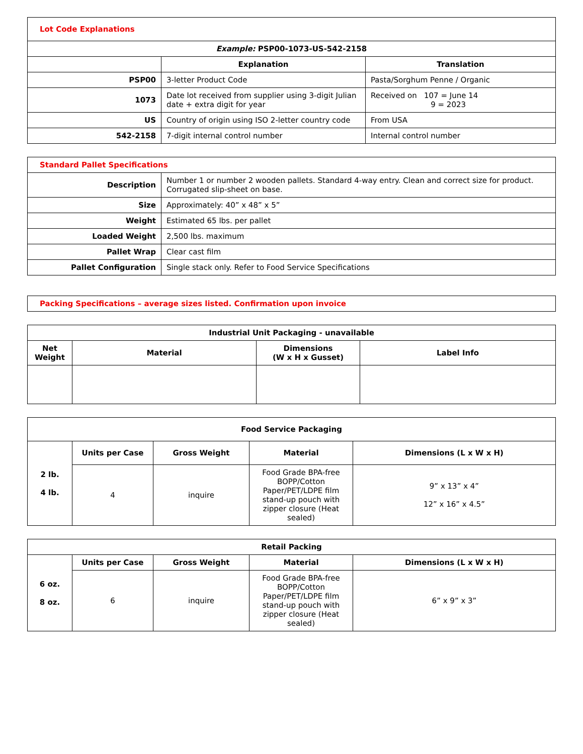| Lot Code Explanations | | |
| Example: PSP00-1073-US-542-2158 | | |
| | Explanation | Translation |
| PSP00 | 3-letter Product Code | Pasta/Sorghum Penne / Organic |
| 1073 | Date lot received from supplier using 3-digit Julian date + extra digit for year | Received on 107 = June 14 9 = 2023 |
| US | Country of origin using ISO 2-letter country code | From USA |
| 542-2158 | 7-digit internal control number | Internal control number |
| Standard Pallet Specifications | |
| Description | Number 1 or number 2 wooden pallets. Standard 4-way entry. Clean and correct size for product. Corrugated slip-sheet on base. |
| Size | Approximately: 40” x 48” x 5” |
| Weight | Estimated 65 lbs. per pallet |
| Loaded Weight | 2,500 lbs. maximum |
| Pallet Wrap | Clear cast film |
| Pallet Configuration | Single stack only. Refer to Food Service Specifications |
| Packing Specifications – average sizes listed. Confirmation upon invoice |
| Industrial Unit Packaging - unavailable | | | |
| --- | --- | --- | --- |
| Net Weight | Material | Dimensions (W x H x Gusset) | Label Info |
| Food Service Packaging | | | | |
| --- | --- | --- | --- | --- |
| 2 lb. 4 lb. | Units per Case | Gross Weight | Material | Dimensions (L x W x H) |
| | 4 | inquire | Food Grade BPA-free BOPP/Cotton Paper/PET/LDPE film stand-up pouch with zipper closure (Heat sealed) | 9” x 13” x 4” 12” x 16” x 4.5” |
| Retail Packing | | | | |
| --- | --- | --- | --- | --- |
| 6 oz. 8 oz. | Units per Case | Gross Weight | Material | Dimensions (L x W x H) |
| | 6 | inquire | Food Grade BPA-free BOPP/Cotton Paper/PET/LDPE film stand-up pouch with zipper closure (Heat sealed) | 6” x 9” x 3” |